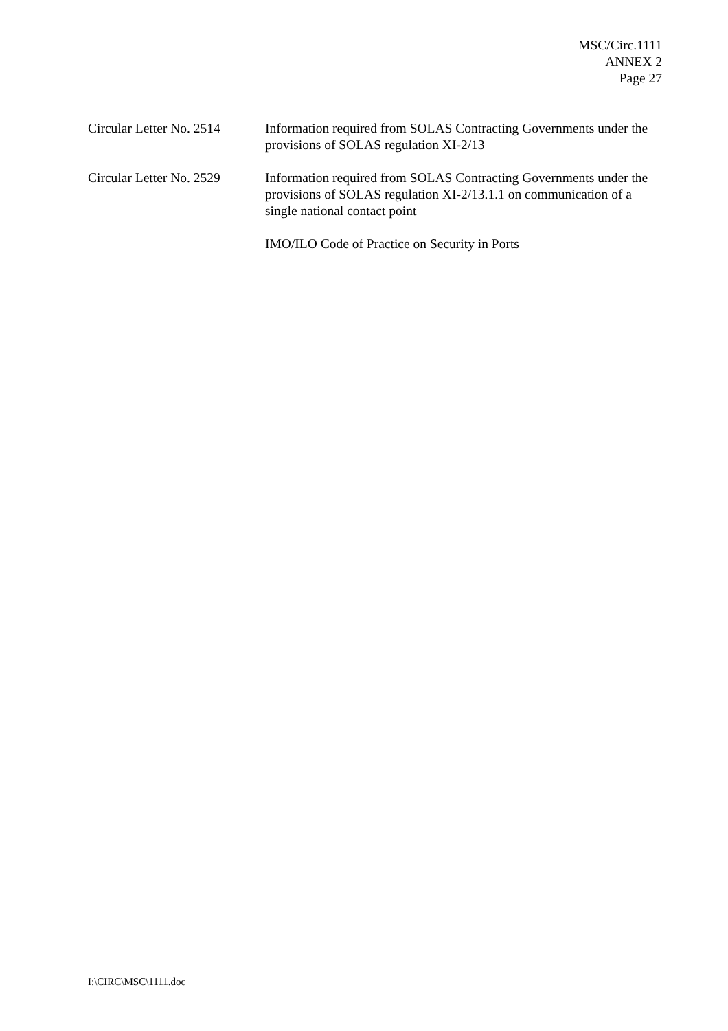MSC/Circ.1111
ANNEX 2
Page 27
Circular Letter No. 2514
Information required from SOLAS Contracting Governments under the provisions of SOLAS regulation XI-2/13
Circular Letter No. 2529
Information required from SOLAS Contracting Governments under the provisions of SOLAS regulation XI-2/13.1.1 on communication of a single national contact point
IMO/ILO Code of Practice on Security in Ports
I:\CIRC\MSC\1111.doc